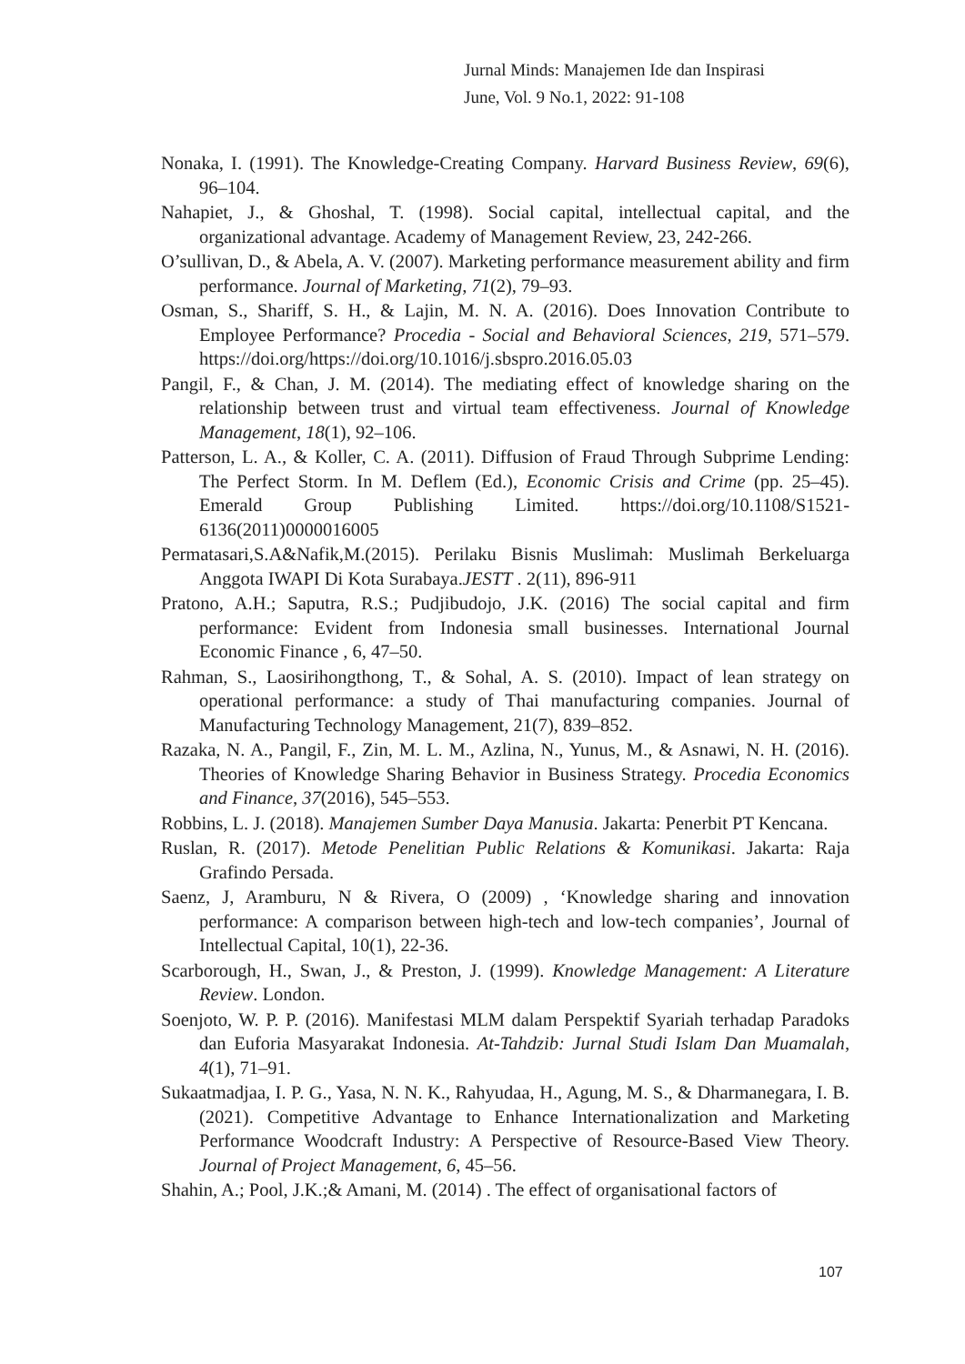Jurnal Minds: Manajemen Ide dan Inspirasi
June, Vol. 9 No.1, 2022: 91-108
Nonaka, I. (1991). The Knowledge-Creating Company. Harvard Business Review, 69(6), 96–104.
Nahapiet, J., & Ghoshal, T. (1998). Social capital, intellectual capital, and the organizational advantage. Academy of Management Review, 23, 242-266.
O’sullivan, D., & Abela, A. V. (2007). Marketing performance measurement ability and firm performance. Journal of Marketing, 71(2), 79–93.
Osman, S., Shariff, S. H., & Lajin, M. N. A. (2016). Does Innovation Contribute to Employee Performance? Procedia - Social and Behavioral Sciences, 219, 571–579. https://doi.org/https://doi.org/10.1016/j.sbspro.2016.05.03
Pangil, F., & Chan, J. M. (2014). The mediating effect of knowledge sharing on the relationship between trust and virtual team effectiveness. Journal of Knowledge Management, 18(1), 92–106.
Patterson, L. A., & Koller, C. A. (2011). Diffusion of Fraud Through Subprime Lending: The Perfect Storm. In M. Deflem (Ed.), Economic Crisis and Crime (pp. 25–45). Emerald Group Publishing Limited. https://doi.org/10.1108/S1521-6136(2011)0000016005
Permatasari,S.A&Nafik,M.(2015). Perilaku Bisnis Muslimah: Muslimah Berkeluarga Anggota IWAPI Di Kota Surabaya.JESTT . 2(11), 896-911
Pratono, A.H.; Saputra, R.S.; Pudjibudojo, J.K. (2016) The social capital and firm performance: Evident from Indonesia small businesses. International Journal Economic Finance , 6, 47–50.
Rahman, S., Laosirihongthong, T., & Sohal, A. S. (2010). Impact of lean strategy on operational performance: a study of Thai manufacturing companies. Journal of Manufacturing Technology Management, 21(7), 839–852.
Razaka, N. A., Pangil, F., Zin, M. L. M., Azlina, N., Yunus, M., & Asnawi, N. H. (2016). Theories of Knowledge Sharing Behavior in Business Strategy. Procedia Economics and Finance, 37(2016), 545–553.
Robbins, L. J. (2018). Manajemen Sumber Daya Manusia. Jakarta: Penerbit PT Kencana.
Ruslan, R. (2017). Metode Penelitian Public Relations & Komunikasi. Jakarta: Raja Grafindo Persada.
Saenz, J, Aramburu, N & Rivera, O (2009) , ‘Knowledge sharing and innovation performance: A comparison between high-tech and low-tech companies’, Journal of Intellectual Capital, 10(1), 22-36.
Scarborough, H., Swan, J., & Preston, J. (1999). Knowledge Management: A Literature Review. London.
Soenjoto, W. P. P. (2016). Manifestasi MLM dalam Perspektif Syariah terhadap Paradoks dan Euforia Masyarakat Indonesia. At-Tahdzib: Jurnal Studi Islam Dan Muamalah, 4(1), 71–91.
Sukaatmadjaa, I. P. G., Yasa, N. N. K., Rahyudaa, H., Agung, M. S., & Dharmanegara, I. B. (2021). Competitive Advantage to Enhance Internationalization and Marketing Performance Woodcraft Industry: A Perspective of Resource-Based View Theory. Journal of Project Management, 6, 45–56.
Shahin, A.; Pool, J.K.;& Amani, M. (2014) . The effect of organisational factors of
107